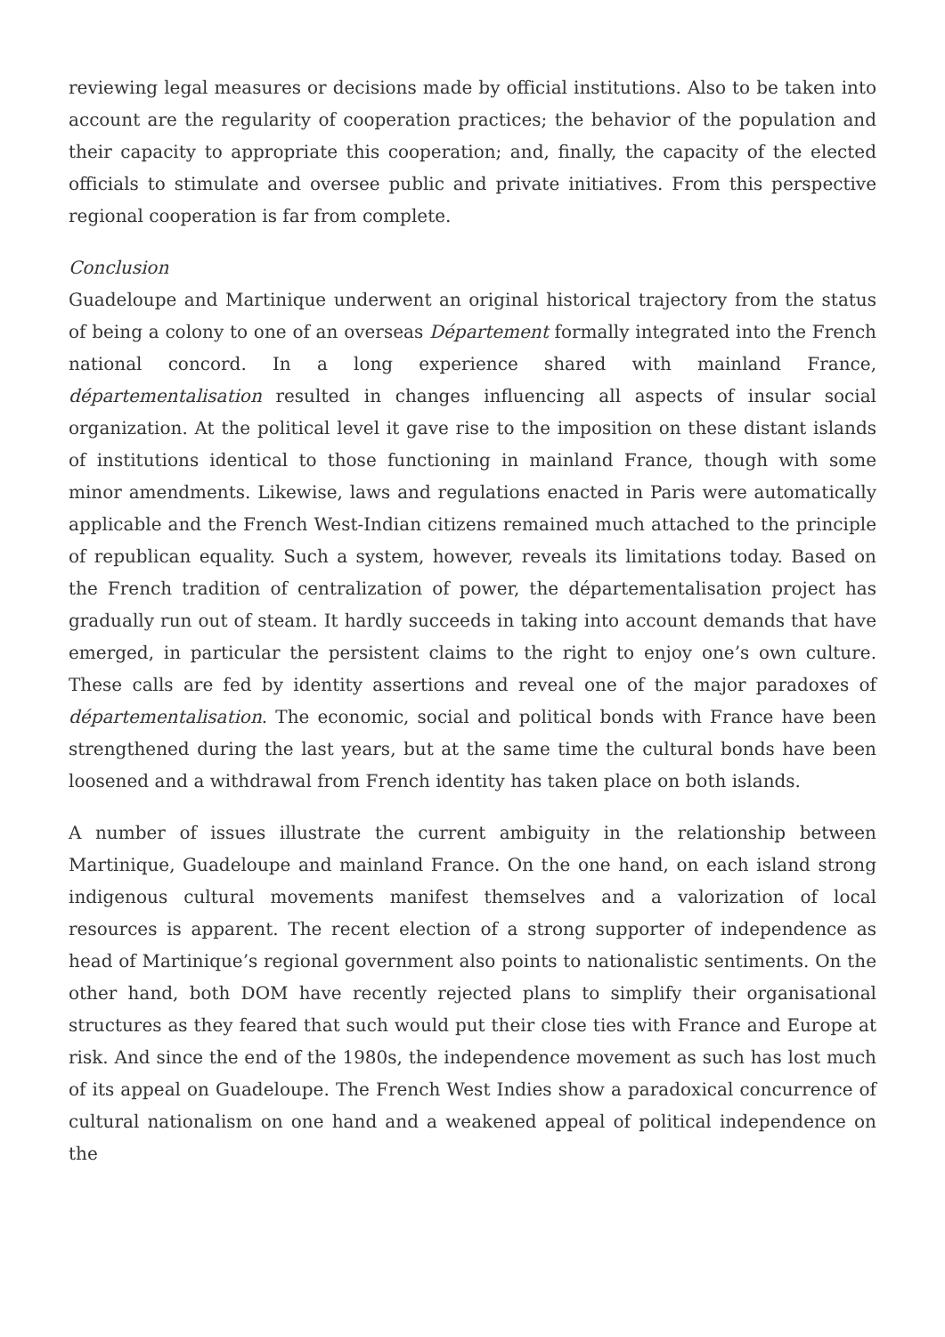reviewing legal measures or decisions made by official institutions. Also to be taken into account are the regularity of cooperation practices; the behavior of the population and their capacity to appropriate this cooperation; and, finally, the capacity of the elected officials to stimulate and oversee public and private initiatives. From this perspective regional cooperation is far from complete.
Conclusion
Guadeloupe and Martinique underwent an original historical trajectory from the status of being a colony to one of an overseas Département formally integrated into the French national concord. In a long experience shared with mainland France, départementalisation resulted in changes influencing all aspects of insular social organization. At the political level it gave rise to the imposition on these distant islands of institutions identical to those functioning in mainland France, though with some minor amendments. Likewise, laws and regulations enacted in Paris were automatically applicable and the French West-Indian citizens remained much attached to the principle of republican equality. Such a system, however, reveals its limitations today. Based on the French tradition of centralization of power, the départementalisation project has gradually run out of steam. It hardly succeeds in taking into account demands that have emerged, in particular the persistent claims to the right to enjoy one’s own culture. These calls are fed by identity assertions and reveal one of the major paradoxes of départementalisation. The economic, social and political bonds with France have been strengthened during the last years, but at the same time the cultural bonds have been loosened and a withdrawal from French identity has taken place on both islands.
A number of issues illustrate the current ambiguity in the relationship between Martinique, Guadeloupe and mainland France. On the one hand, on each island strong indigenous cultural movements manifest themselves and a valorization of local resources is apparent. The recent election of a strong supporter of independence as head of Martinique’s regional government also points to nationalistic sentiments. On the other hand, both DOM have recently rejected plans to simplify their organisational structures as they feared that such would put their close ties with France and Europe at risk. And since the end of the 1980s, the independence movement as such has lost much of its appeal on Guadeloupe. The French West Indies show a paradoxical concurrence of cultural nationalism on one hand and a weakened appeal of political independence on the